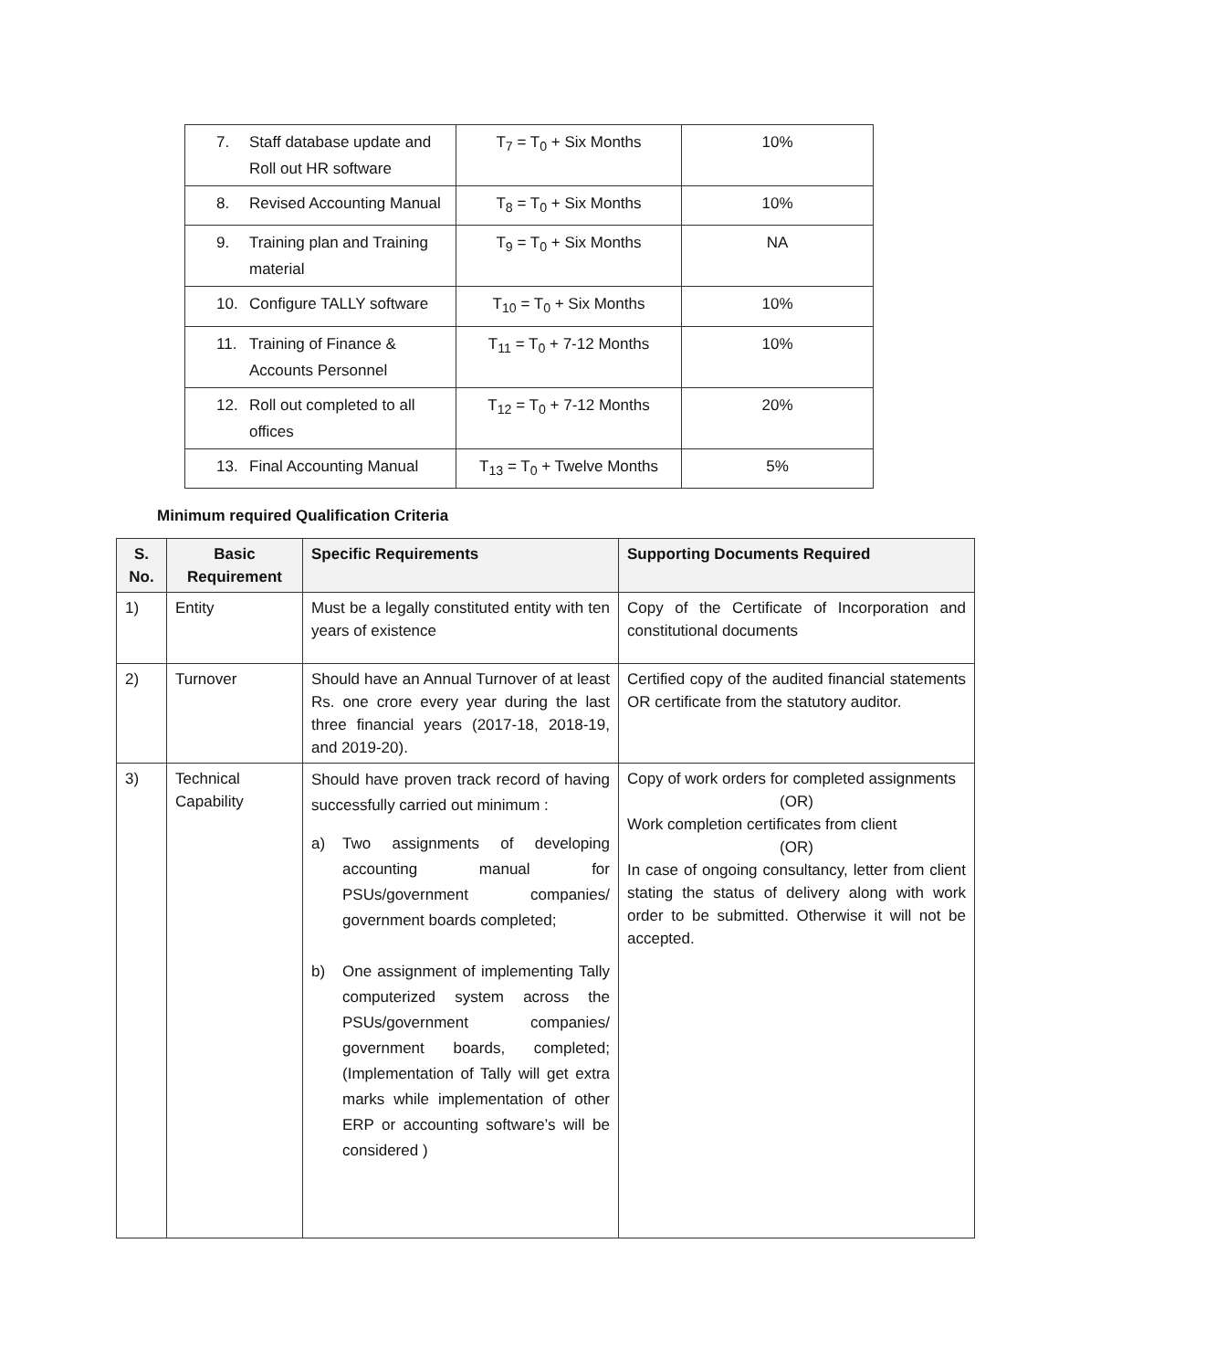| 7. Staff database update and Roll out HR software | T<sub>7</sub> = T<sub>0</sub> + Six Months | 10% |
| 8. Revised Accounting Manual | T<sub>8</sub> = T<sub>0</sub> + Six Months | 10% |
| 9. Training plan and Training material | T<sub>9</sub> = T<sub>0</sub> + Six Months | NA |
| 10. Configure TALLY software | T<sub>10</sub> = T<sub>0</sub> + Six Months | 10% |
| 11. Training of Finance & Accounts Personnel | T<sub>11</sub> = T<sub>0</sub> + 7-12 Months | 10% |
| 12. Roll out completed to all offices | T<sub>12</sub> = T<sub>0</sub> + 7-12 Months | 20% |
| 13. Final Accounting Manual | T<sub>13</sub> = T<sub>0</sub> + Twelve Months | 5% |
Minimum required Qualification Criteria
| S. No. | Basic Requirement | Specific Requirements | Supporting Documents Required |
| --- | --- | --- | --- |
| 1) | Entity | Must be a legally constituted entity with ten years of existence | Copy of the Certificate of Incorporation and constitutional documents |
| 2) | Turnover | Should have an Annual Turnover of at least Rs. one crore every year during the last three financial years (2017-18, 2018-19, and 2019-20). | Certified copy of the audited financial statements OR certificate from the statutory auditor. |
| 3) | Technical Capability | Should have proven track record of having successfully carried out minimum : a) Two assignments of developing accounting manual for PSUs/government companies/ government boards completed; b) One assignment of implementing Tally computerized system across the PSUs/government companies/ government boards, completed; (Implementation of Tally will get extra marks while implementation of other ERP or accounting software’s will be considered ) | Copy of work orders for completed assignments (OR) Work completion certificates from client (OR) In case of ongoing consultancy, letter from client stating the status of delivery along with work order to be submitted. Otherwise it will not be accepted. |